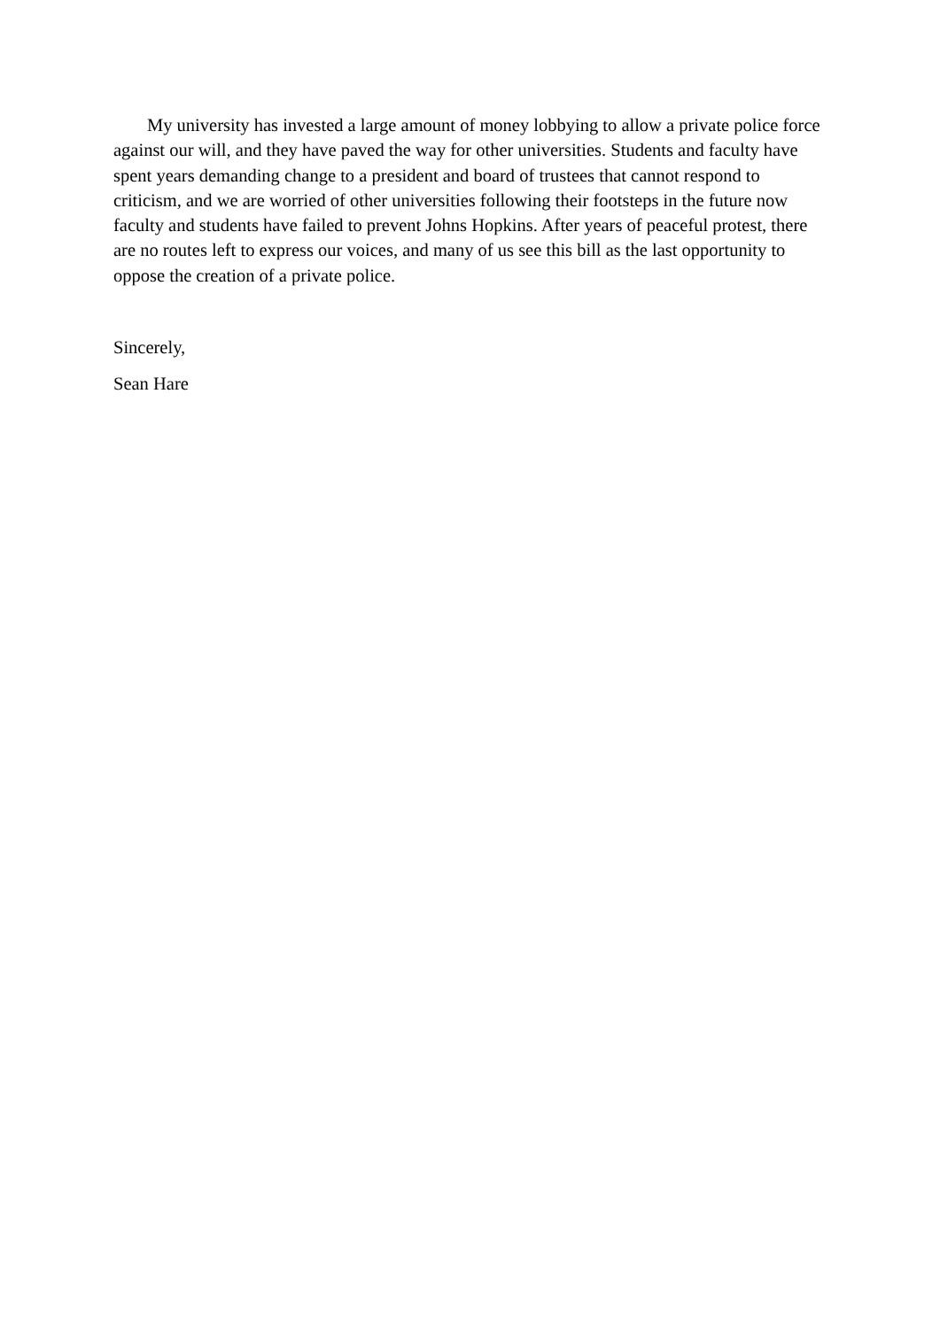My university has invested a large amount of money lobbying to allow a private police force against our will, and they have paved the way for other universities. Students and faculty have spent years demanding change to a president and board of trustees that cannot respond to criticism, and we are worried of other universities following their footsteps in the future now faculty and students have failed to prevent Johns Hopkins. After years of peaceful protest, there are no routes left to express our voices, and many of us see this bill as the last opportunity to oppose the creation of a private police.
Sincerely,
Sean Hare